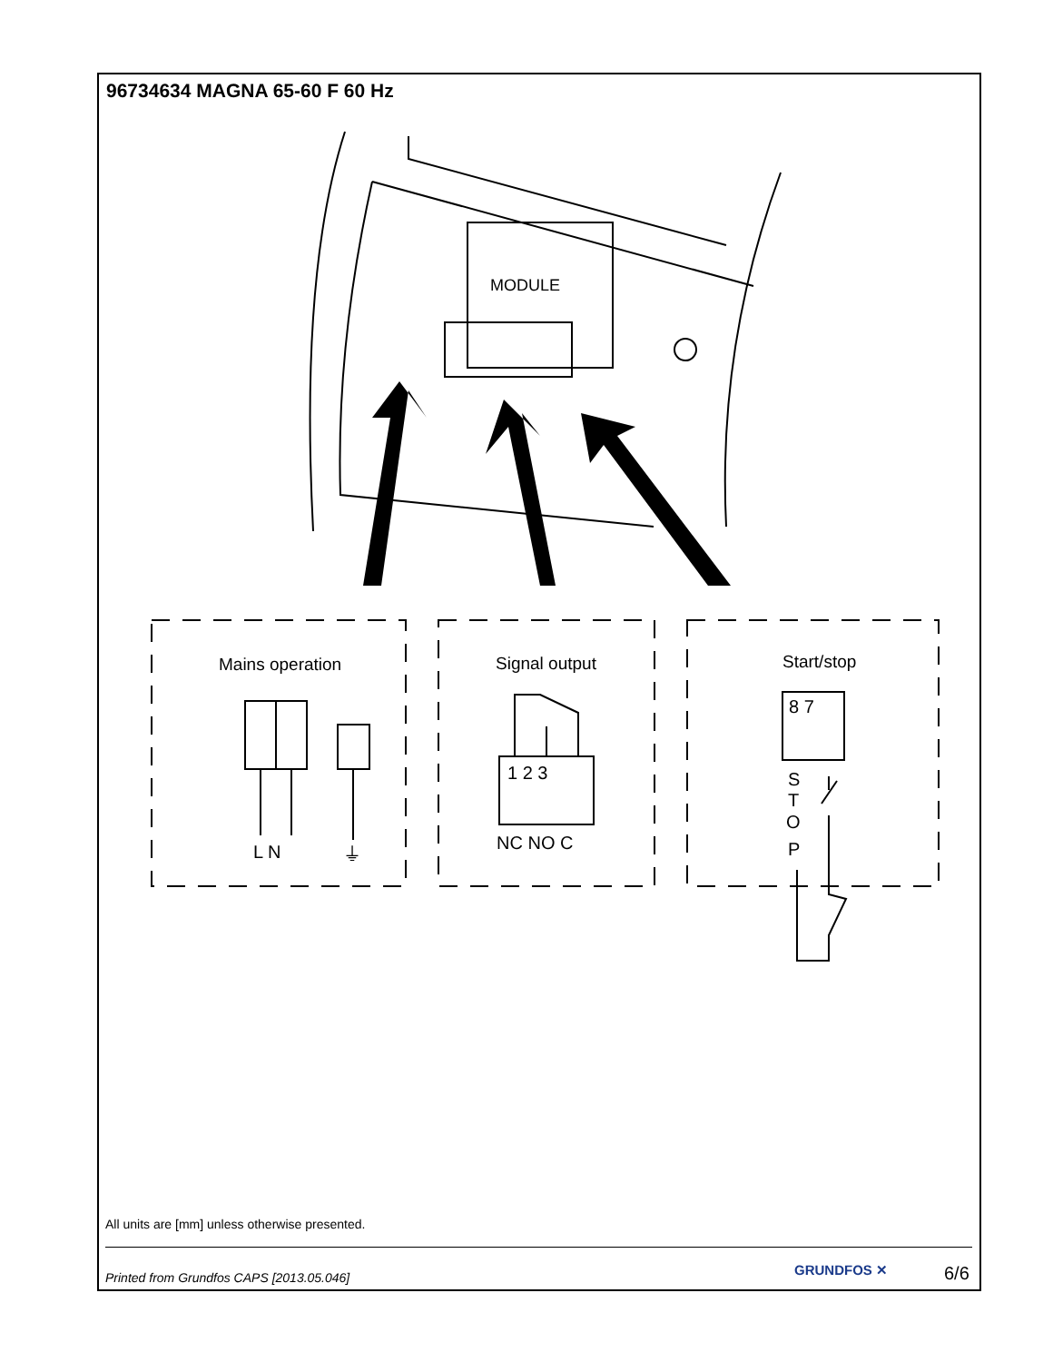96734634 MAGNA 65-60 F 60 Hz
MODULE
Mains operation
Signal output
Start/stop
L N
⏚
1 2 3
NC NO C
8 7
S
T
O
P
All units are [mm] unless otherwise presented.
Printed from Grundfos CAPS [2013.05.046]
GRUNDFOS ✕ 6/6